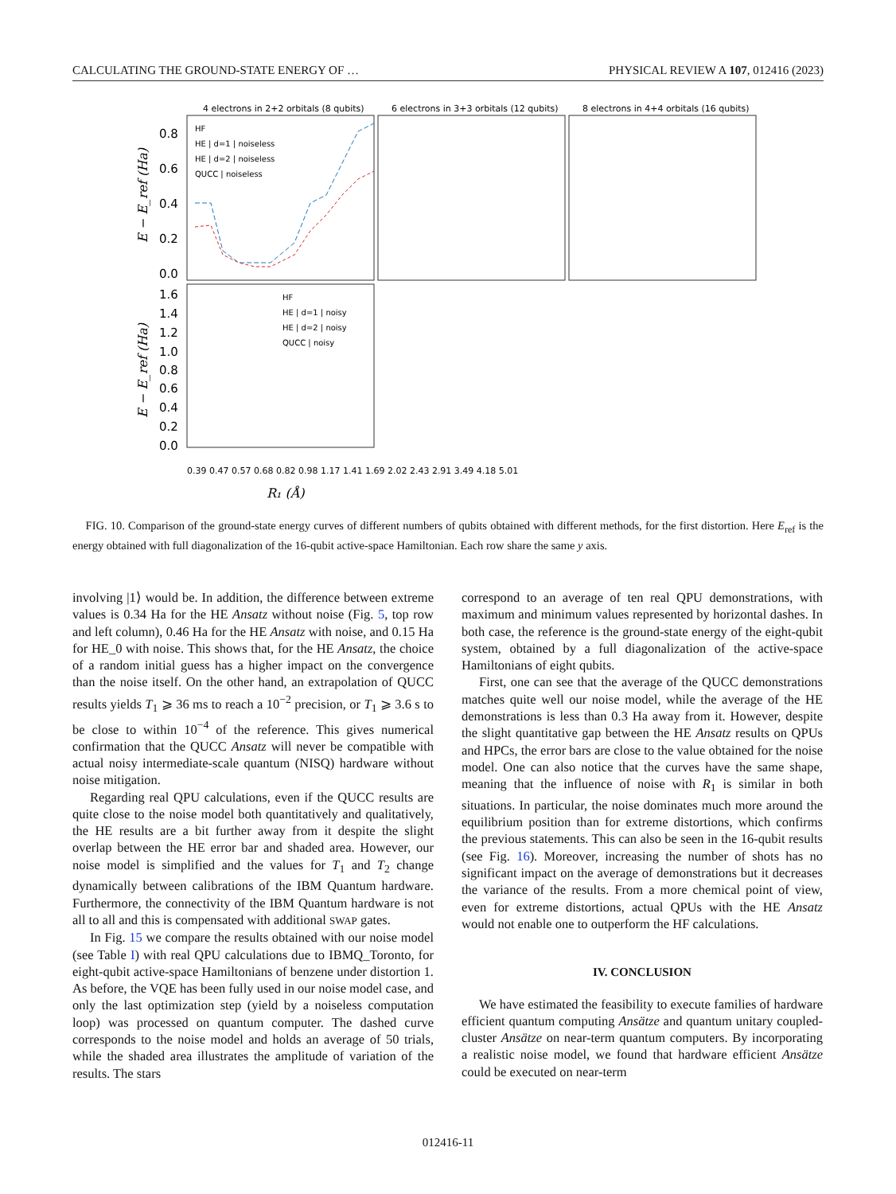CALCULATING THE GROUND-STATE ENERGY OF … PHYSICAL REVIEW A 107, 012416 (2023)
4 electrons in 2+2 orbitals (8 qubits)
6 electrons in 3+3 orbitals (12 qubits)
8 electrons in 4+4 orbitals (16 qubits)
0.8
0.6
0.4
0.2
0.0
1.6
1.4
1.2
1.0
0.8
0.6
0.4
0.2
0.0
E − E_ref (Ha)
E − E_ref (Ha)
HF
HE | d=1 | noiseless
HE | d=2 | noiseless
QUCC | noiseless
HF
HE | d=1 | noisy
HE | d=2 | noisy
QUCC | noisy
0.39 0.47 0.57 0.68 0.82 0.98 1.17 1.41 1.69 2.02 2.43 2.91 3.49 4.18 5.01
R₁ (Å)
FIG. 10. Comparison of the ground-state energy curves of different numbers of qubits obtained with different methods, for the first distortion. Here E<sub>ref</sub> is the energy obtained with full diagonalization of the 16-qubit active-space Hamiltonian. Each row share the same y axis.
involving |1⟩ would be. In addition, the difference between extreme values is 0.34 Ha for the HE Ansatz without noise (Fig. 5, top row and left column), 0.46 Ha for the HE Ansatz with noise, and 0.15 Ha for HE_0 with noise. This shows that, for the HE Ansatz, the choice of a random initial guess has a higher impact on the convergence than the noise itself. On the other hand, an extrapolation of QUCC results yields T<sub>1</sub> ⩾ 36 ms to reach a 10<sup>−2</sup> precision, or T<sub>1</sub> ⩾ 3.6 s to be close to within 10<sup>−4</sup> of the reference. This gives numerical confirmation that the QUCC Ansatz will never be compatible with actual noisy intermediate-scale quantum (NISQ) hardware without noise mitigation.
Regarding real QPU calculations, even if the QUCC results are quite close to the noise model both quantitatively and qualitatively, the HE results are a bit further away from it despite the slight overlap between the HE error bar and shaded area. However, our noise model is simplified and the values for T<sub>1</sub> and T<sub>2</sub> change dynamically between calibrations of the IBM Quantum hardware. Furthermore, the connectivity of the IBM Quantum hardware is not all to all and this is compensated with additional SWAP gates.
In Fig. 15 we compare the results obtained with our noise model (see Table I) with real QPU calculations due to IBMQ_Toronto, for eight-qubit active-space Hamiltonians of benzene under distortion 1. As before, the VQE has been fully used in our noise model case, and only the last optimization step (yield by a noiseless computation loop) was processed on quantum computer. The dashed curve corresponds to the noise model and holds an average of 50 trials, while the shaded area illustrates the amplitude of variation of the results. The stars
correspond to an average of ten real QPU demonstrations, with maximum and minimum values represented by horizontal dashes. In both case, the reference is the ground-state energy of the eight-qubit system, obtained by a full diagonalization of the active-space Hamiltonians of eight qubits.
First, one can see that the average of the QUCC demonstrations matches quite well our noise model, while the average of the HE demonstrations is less than 0.3 Ha away from it. However, despite the slight quantitative gap between the HE Ansatz results on QPUs and HPCs, the error bars are close to the value obtained for the noise model. One can also notice that the curves have the same shape, meaning that the influence of noise with R<sub>1</sub> is similar in both situations. In particular, the noise dominates much more around the equilibrium position than for extreme distortions, which confirms the previous statements. This can also be seen in the 16-qubit results (see Fig. 16). Moreover, increasing the number of shots has no significant impact on the average of demonstrations but it decreases the variance of the results. From a more chemical point of view, even for extreme distortions, actual QPUs with the HE Ansatz would not enable one to outperform the HF calculations.
IV. CONCLUSION
We have estimated the feasibility to execute families of hardware efficient quantum computing Ansätze and quantum unitary coupled-cluster Ansätze on near-term quantum computers. By incorporating a realistic noise model, we found that hardware efficient Ansätze could be executed on near-term
012416-11